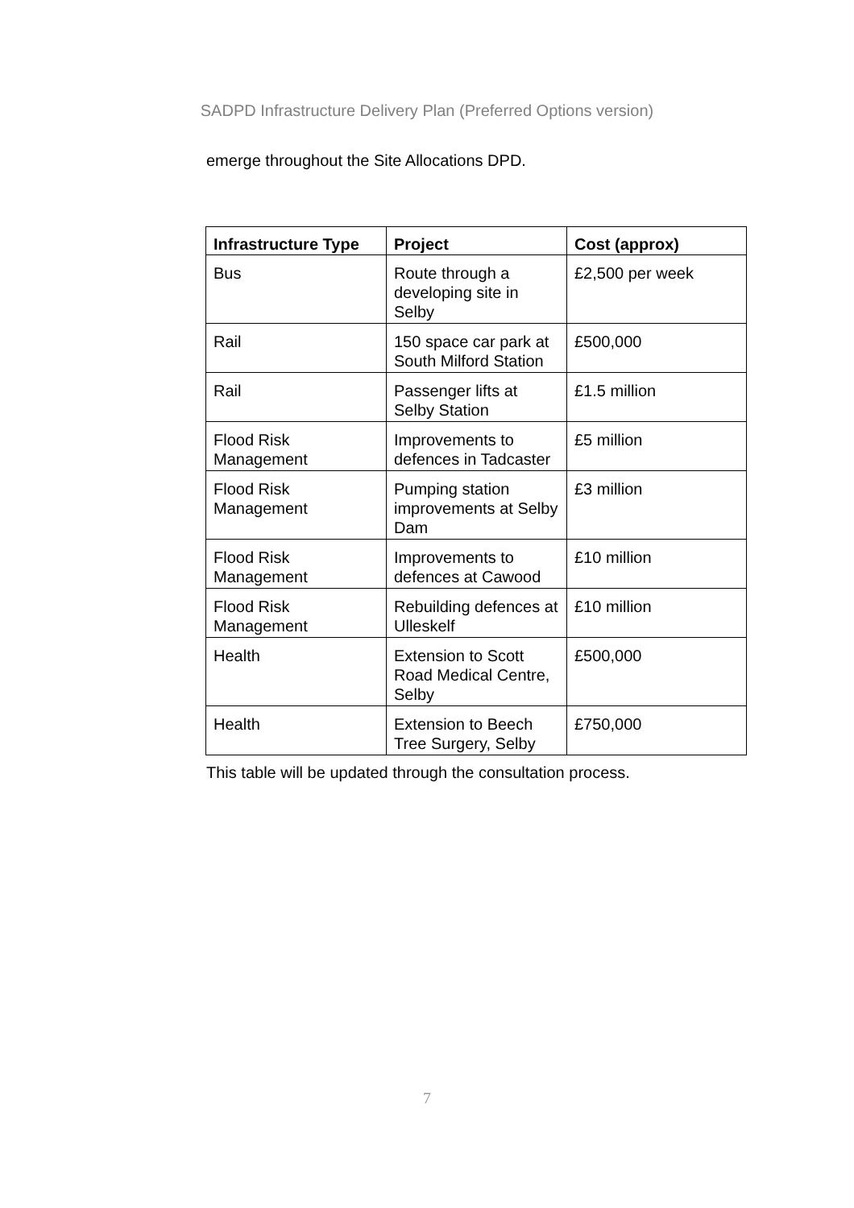SADPD Infrastructure Delivery Plan (Preferred Options version)
emerge throughout the Site Allocations DPD.
| Infrastructure Type | Project | Cost (approx) |
| --- | --- | --- |
| Bus | Route through a developing site in Selby | £2,500 per week |
| Rail | 150 space car park at South Milford Station | £500,000 |
| Rail | Passenger lifts at Selby Station | £1.5 million |
| Flood Risk Management | Improvements to defences in Tadcaster | £5 million |
| Flood Risk Management | Pumping station improvements at Selby Dam | £3 million |
| Flood Risk Management | Improvements to defences at Cawood | £10 million |
| Flood Risk Management | Rebuilding defences at Ulleskelf | £10 million |
| Health | Extension to Scott Road Medical Centre, Selby | £500,000 |
| Health | Extension to Beech Tree Surgery, Selby | £750,000 |
This table will be updated through the consultation process.
7